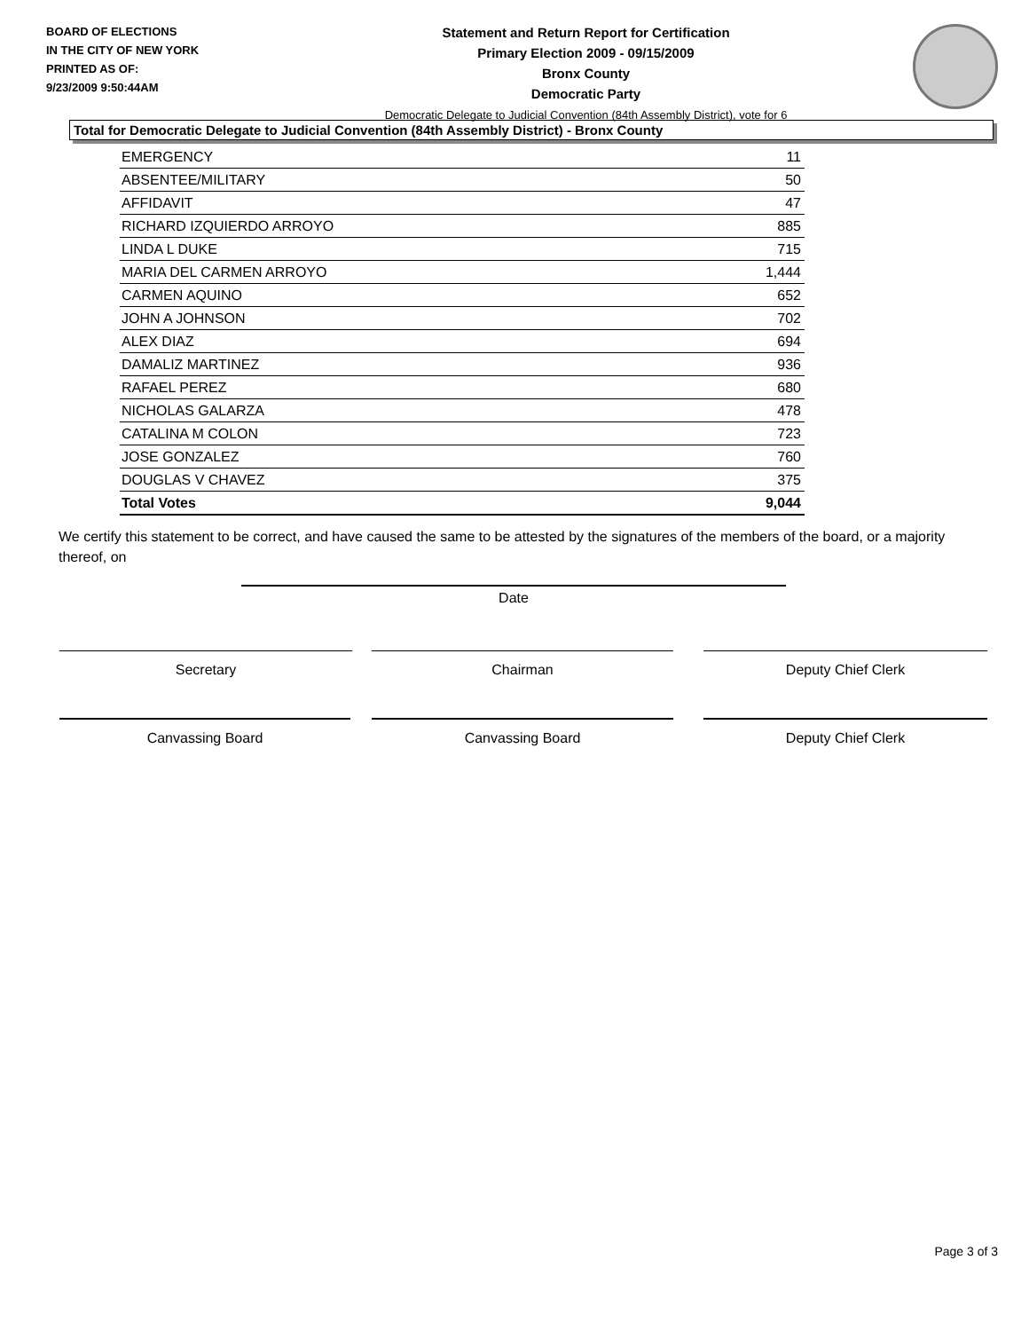BOARD OF ELECTIONS
IN THE CITY OF NEW YORK
PRINTED AS OF:
9/23/2009 9:50:44AM
Statement and Return Report for Certification
Primary Election 2009 - 09/15/2009
Bronx County
Democratic Party
Democratic Delegate to Judicial Convention (84th Assembly District), vote for 6
Total for Democratic Delegate to Judicial Convention (84th Assembly District) - Bronx County
| EMERGENCY | 11 |
| ABSENTEE/MILITARY | 50 |
| AFFIDAVIT | 47 |
| RICHARD IZQUIERDO ARROYO | 885 |
| LINDA L DUKE | 715 |
| MARIA DEL CARMEN ARROYO | 1,444 |
| CARMEN AQUINO | 652 |
| JOHN A JOHNSON | 702 |
| ALEX DIAZ | 694 |
| DAMALIZ MARTINEZ | 936 |
| RAFAEL PEREZ | 680 |
| NICHOLAS GALARZA | 478 |
| CATALINA M COLON | 723 |
| JOSE GONZALEZ | 760 |
| DOUGLAS V CHAVEZ | 375 |
| Total Votes | 9,044 |
We certify this statement to be correct, and have caused the same to be attested by the signatures of the members of the board, or a majority thereof, on
Date
Secretary Chairman Deputy Chief Clerk
Canvassing Board Canvassing Board Deputy Chief Clerk
Page 3 of 3